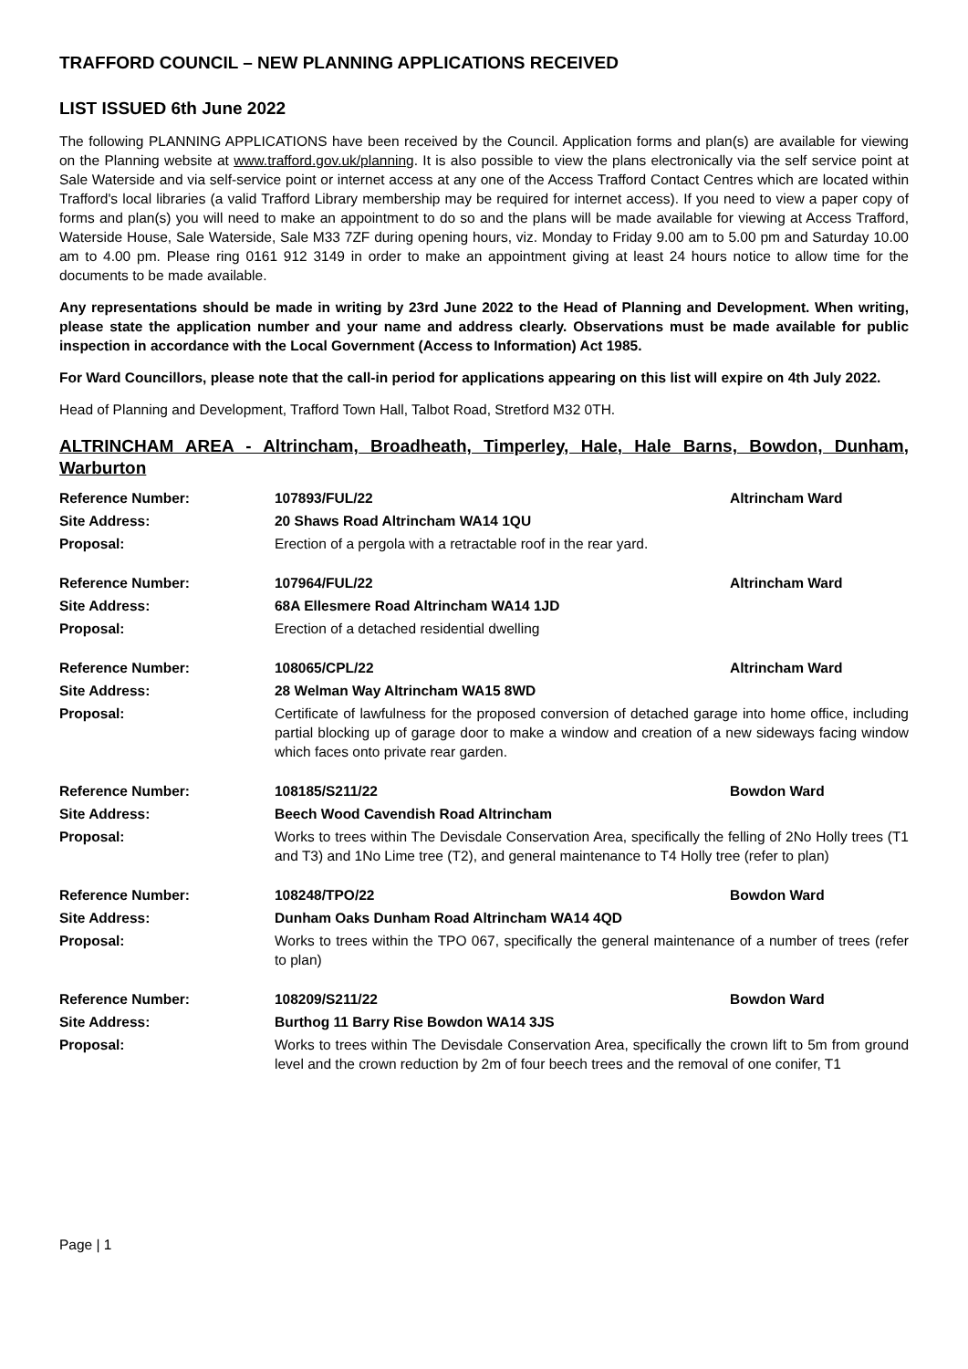TRAFFORD COUNCIL – NEW PLANNING APPLICATIONS RECEIVED
LIST ISSUED 6th June 2022
The following PLANNING APPLICATIONS have been received by the Council. Application forms and plan(s) are available for viewing on the Planning website at www.trafford.gov.uk/planning. It is also possible to view the plans electronically via the self service point at Sale Waterside and via self-service point or internet access at any one of the Access Trafford Contact Centres which are located within Trafford's local libraries (a valid Trafford Library membership may be required for internet access). If you need to view a paper copy of forms and plan(s) you will need to make an appointment to do so and the plans will be made available for viewing at Access Trafford, Waterside House, Sale Waterside, Sale M33 7ZF during opening hours, viz. Monday to Friday 9.00 am to 5.00 pm and Saturday 10.00 am to 4.00 pm. Please ring 0161 912 3149 in order to make an appointment giving at least 24 hours notice to allow time for the documents to be made available.
Any representations should be made in writing by 23rd June 2022 to the Head of Planning and Development. When writing, please state the application number and your name and address clearly. Observations must be made available for public inspection in accordance with the Local Government (Access to Information) Act 1985.
For Ward Councillors, please note that the call-in period for applications appearing on this list will expire on 4th July 2022.
Head of Planning and Development, Trafford Town Hall, Talbot Road, Stretford M32 0TH.
ALTRINCHAM AREA - Altrincham, Broadheath, Timperley, Hale, Hale Barns, Bowdon, Dunham, Warburton
| Reference Number: | 107893/FUL/22 | Altrincham Ward |
| Site Address: | 20 Shaws Road Altrincham WA14 1QU | |
| Proposal: | Erection of a pergola with a retractable roof in the rear yard. | |
| Reference Number: | 107964/FUL/22 | Altrincham Ward |
| Site Address: | 68A Ellesmere Road Altrincham WA14 1JD | |
| Proposal: | Erection of a detached residential dwelling | |
| Reference Number: | 108065/CPL/22 | Altrincham Ward |
| Site Address: | 28 Welman Way Altrincham WA15 8WD | |
| Proposal: | Certificate of lawfulness for the proposed conversion of detached garage into home office, including partial blocking up of garage door to make a window and creation of a new sideways facing window which faces onto private rear garden. | |
| Reference Number: | 108185/S211/22 | Bowdon Ward |
| Site Address: | Beech Wood Cavendish Road Altrincham | |
| Proposal: | Works to trees within The Devisdale Conservation Area, specifically the felling of 2No Holly trees (T1 and T3) and 1No Lime tree (T2), and general maintenance to T4 Holly tree (refer to plan) | |
| Reference Number: | 108248/TPO/22 | Bowdon Ward |
| Site Address: | Dunham Oaks Dunham Road Altrincham WA14 4QD | |
| Proposal: | Works to trees within the TPO 067, specifically the general maintenance of a number of trees (refer to plan) | |
| Reference Number: | 108209/S211/22 | Bowdon Ward |
| Site Address: | Burthog 11 Barry Rise Bowdon WA14 3JS | |
| Proposal: | Works to trees within The Devisdale Conservation Area, specifically the crown lift to 5m from ground level and the crown reduction by 2m of four beech trees and the removal of one conifer, T1 | |
Page | 1